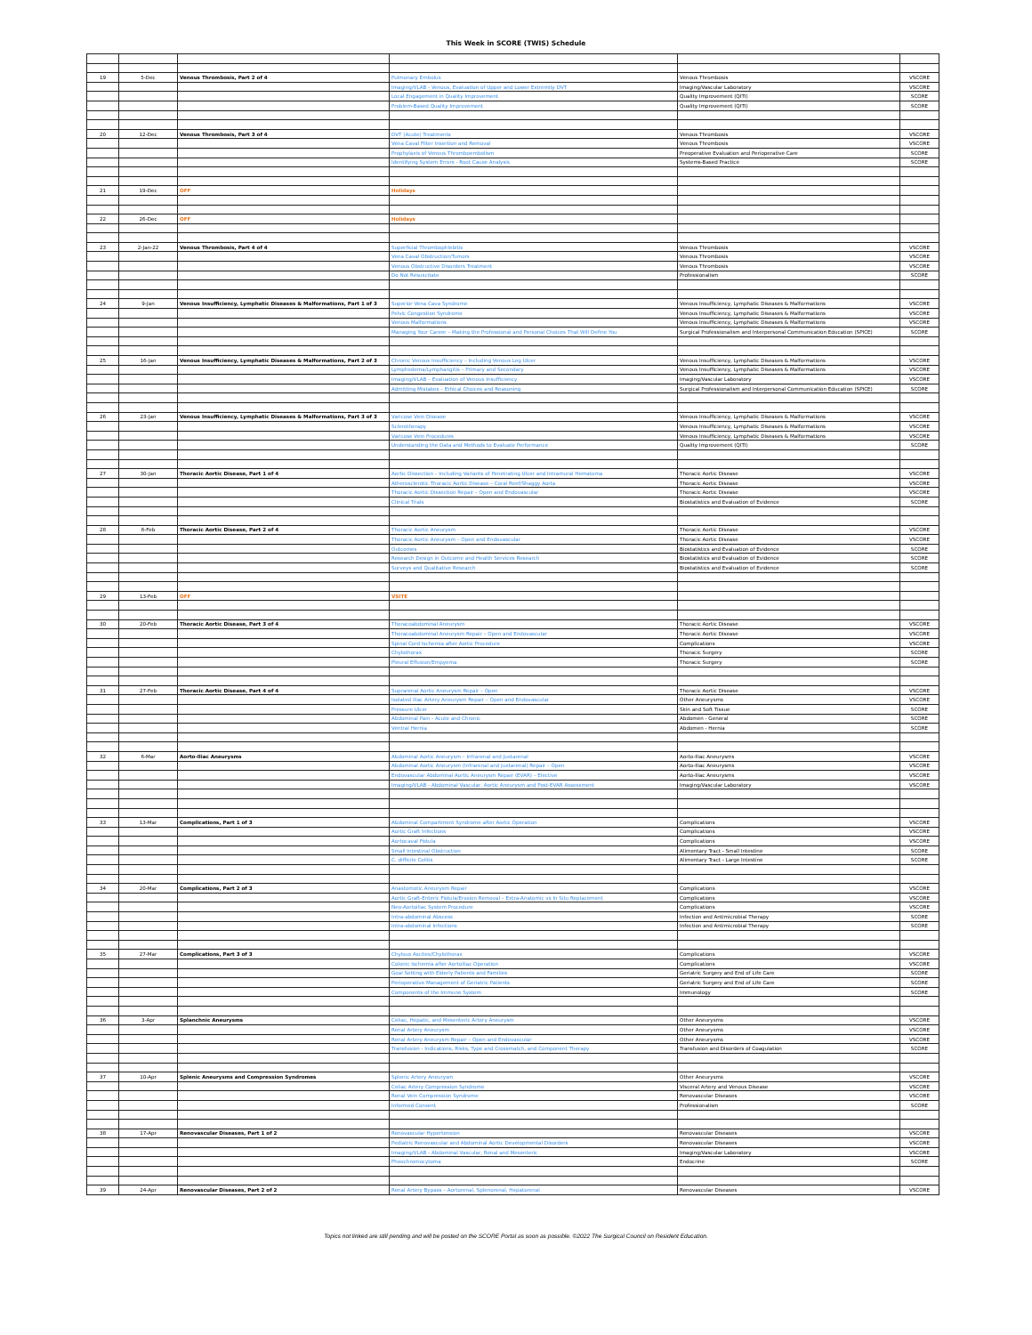This Week in SCORE (TWIS) Schedule
| 19 | 5-Dec | Venous Thrombosis, Part 2 of 4 | Pulmonary Embolus | Venous Thrombosis | VSCORE |
| | | | Imaging/VLAB - Venous, Evaluation of Upper and Lower Extremity DVT | Imaging/Vascular Laboratory | VSCORE |
| | | | Local Engagement in Quality Improvement | Quality Improvement (QITI) | SCORE |
| | | | Problem-Based Quality Improvement | Quality Improvement (QITI) | SCORE |
| 20 | 12-Dec | Venous Thrombosis, Part 3 of 4 | DVT (Acute) Treatments | Venous Thrombosis | VSCORE |
| | | | Vena Caval Filter Insertion and Removal | Venous Thrombosis | VSCORE |
| | | | Prophylaxis of Venous Thromboembolism | Preoperative Evaluation and Perioperative Care | SCORE |
| | | | Identifying System Errors - Root Cause Analysis | Systems-Based Practice | SCORE |
| 21 | 19-Dec | OFF | Holidays | | |
| 22 | 26-Dec | OFF | Holidays | | |
| 23 | 2-Jan-22 | Venous Thrombosis, Part 4 of 4 | Superficial Thrombophlebitis | Venous Thrombosis | VSCORE |
| | | | Vena Caval Obstruction/Tumors | Venous Thrombosis | VSCORE |
| | | | Venous Obstructive Disorders Treatment | Venous Thrombosis | VSCORE |
| | | | Do Not Resuscitate | Professionalism | SCORE |
| 24 | 9-Jan | Venous Insufficiency, Lymphatic Diseases & Malformations, Part 1 of 3 | Superior Vena Cava Syndrome | Venous Insufficiency, Lymphatic Diseases & Malformations | VSCORE |
| | | | Pelvic Congestion Syndrome | Venous Insufficiency, Lymphatic Diseases & Malformations | VSCORE |
| | | | Venous Malformations | Venous Insufficiency, Lymphatic Diseases & Malformations | VSCORE |
| | | | Managing Your Career – Making the Professional and Personal Choices That Will Define You | Surgical Professionalism and Interpersonal Communication Education (SPICE) | SCORE |
| 25 | 16-Jan | Venous Insufficiency, Lymphatic Diseases & Malformations, Part 2 of 3 | Chronic Venous Insufficiency – Including Venous Leg Ulcer | Venous Insufficiency, Lymphatic Diseases & Malformations | VSCORE |
| | | | Lymphedema/Lymphangitis – Primary and Secondary | Venous Insufficiency, Lymphatic Diseases & Malformations | VSCORE |
| | | | Imaging/VLAB – Evaluation of Venous Insufficiency | Imaging/Vascular Laboratory | VSCORE |
| | | | Admitting Mistakes – Ethical Choices and Reasoning | Surgical Professionalism and Interpersonal Communication Education (SPICE) | SCORE |
| 26 | 23-Jan | Venous Insufficiency, Lymphatic Diseases & Malformations, Part 3 of 3 | Varicose Vein Disease | Venous Insufficiency, Lymphatic Diseases & Malformations | VSCORE |
| | | | Sclerotherapy | Venous Insufficiency, Lymphatic Diseases & Malformations | VSCORE |
| | | | Varicose Vein Procedures | Venous Insufficiency, Lymphatic Diseases & Malformations | VSCORE |
| | | | Understanding the Data and Methods to Evaluate Performance | Quality Improvement (QITI) | SCORE |
| 27 | 30-Jan | Thoracic Aortic Disease, Part 1 of 4 | Aortic Dissection – Including Variants of Penetrating Ulcer and Intramural Hematoma | Thoracic Aortic Disease | VSCORE |
| | | | Atherosclerotic Thoracic Aortic Disease – Coral Reef/Shaggy Aorta | Thoracic Aortic Disease | VSCORE |
| | | | Thoracic Aortic Dissection Repair – Open and Endovascular | Thoracic Aortic Disease | VSCORE |
| | | | Clinical Trials | Biostatistics and Evaluation of Evidence | SCORE |
| 28 | 6-Feb | Thoracic Aortic Disease, Part 2 of 4 | Thoracic Aortic Aneurysm | Thoracic Aortic Disease | VSCORE |
| | | | Thoracic Aortic Aneurysm – Open and Endovascular | Thoracic Aortic Disease | VSCORE |
| | | | Outcomes | Biostatistics and Evaluation of Evidence | SCORE |
| | | | Research Design in Outcome and Health Services Research | Biostatistics and Evaluation of Evidence | SCORE |
| | | | Surveys and Qualitative Research | Biostatistics and Evaluation of Evidence | SCORE |
| 29 | 13-Feb | OFF | VSITE | | |
| 30 | 20-Feb | Thoracic Aortic Disease, Part 3 of 4 | Thoracoabdominal Aneurysm | Thoracic Aortic Disease | VSCORE |
| | | | Thoracoabdominal Aneurysm Repair – Open and Endovascular | Thoracic Aortic Disease | VSCORE |
| | | | Spinal Cord Ischemia after Aortic Procedure | Complications | VSCORE |
| | | | Chylothorax | Thoracic Surgery | SCORE |
| | | | Pleural Effusion/Empyema | Thoracic Surgery | SCORE |
| 31 | 27-Feb | Thoracic Aortic Disease, Part 4 of 4 | Suprarenal Aortic Aneurysm Repair – Open | Thoracic Aortic Disease | VSCORE |
| | | | Isolated Iliac Artery Aneurysm Repair – Open and Endovascular | Other Aneurysms | VSCORE |
| | | | Pressure Ulcer | Skin and Soft Tissue | SCORE |
| | | | Abdominal Pain - Acute and Chronic | Abdomen - General | SCORE |
| | | | Ventral Hernia | Abdomen - Hernia | SCORE |
| 32 | 6-Mar | Aorto-Iliac Aneurysms | Abdominal Aortic Aneurysm – Infrarenal and Juxtarenal | Aorto-Iliac Aneurysms | VSCORE |
| | | | Abdominal Aortic Aneurysm (Infrarenal and Juxtarenal) Repair – Open | Aorto-Iliac Aneurysms | VSCORE |
| | | | Endovascular Abdominal Aortic Aneurysm Repair (EVAR) – Elective | Aorto-Iliac Aneurysms | VSCORE |
| | | | Imaging/VLAB - Abdominal Vascular, Aortic Aneurysm and Post-EVAR Assessment | Imaging/Vascular Laboratory | VSCORE |
| 33 | 13-Mar | Complications, Part 1 of 3 | Abdominal Compartment Syndrome after Aortic Operation | Complications | VSCORE |
| | | | Aortic Graft Infections | Complications | VSCORE |
| | | | Aortocaval Fistula | Complications | VSCORE |
| | | | Small Intestinal Obstruction | Alimentary Tract - Small Intestine | SCORE |
| | | | C. difficile Colitis | Alimentary Tract - Large Intestine | SCORE |
| 34 | 20-Mar | Complications, Part 2 of 3 | Anastomotic Aneurysm Repair | Complications | VSCORE |
| | | | Aortic Graft-Enteric Fistula/Erosion Removal – Extra-Anatomic vs In Situ Replacement | Complications | VSCORE |
| | | | Neo-Aortoiliac System Procedure | Complications | VSCORE |
| | | | Intra-abdominal Abscess | Infection and Antimicrobial Therapy | SCORE |
| | | | Intra-abdominal Infections | Infection and Antimicrobial Therapy | SCORE |
| 35 | 27-Mar | Complications, Part 3 of 3 | Chylous Ascites/Chylothorax | Complications | VSCORE |
| | | | Colonic Ischemia after Aortoiliac Operation | Complications | VSCORE |
| | | | Goal Setting with Elderly Patients and Families | Geriatric Surgery and End of Life Care | SCORE |
| | | | Perioperative Management of Geriatric Patients | Geriatric Surgery and End of Life Care | SCORE |
| | | | Components of the Immune System | Immunology | SCORE |
| 36 | 3-Apr | Splanchnic Aneurysms | Celiac, Hepatic, and Mesenteric Artery Aneurysm | Other Aneurysms | VSCORE |
| | | | Renal Artery Aneurysm | Other Aneurysms | VSCORE |
| | | | Renal Artery Aneurysm Repair – Open and Endovascular | Other Aneurysms | VSCORE |
| | | | Transfusion - Indications, Risks, Type and Crossmatch, and Component Therapy | Transfusion and Disorders of Coagulation | SCORE |
| 37 | 10-Apr | Splenic Aneurysms and Compression Syndromes | Splenic Artery Aneurysm | Other Aneurysms | VSCORE |
| | | | Celiac Artery Compression Syndrome | Visceral Artery and Venous Disease | VSCORE |
| | | | Renal Vein Compression Syndrome | Renovascular Diseases | VSCORE |
| | | | Informed Consent | Professionalism | SCORE |
| 38 | 17-Apr | Renovascular Diseases, Part 1 of 2 | Renovascular Hypertension | Renovascular Diseases | VSCORE |
| | | | Pediatric Renovascular and Abdominal Aortic Developmental Disorders | Renovascular Diseases | VSCORE |
| | | | Imaging/VLAB - Abdominal Vascular, Renal and Mesenteric | Imaging/Vascular Laboratory | VSCORE |
| | | | Pheochromocytoma | Endocrine | SCORE |
| 39 | 24-Apr | Renovascular Diseases, Part 2 of 2 | Renal Artery Bypass – Aortorenal, Splenorenal, Hepatorenal | Renovascular Diseases | VSCORE |
Topics not linked are still pending and will be posted on the SCORE Portal as soon as possible. ©2022 The Surgical Council on Resident Education.